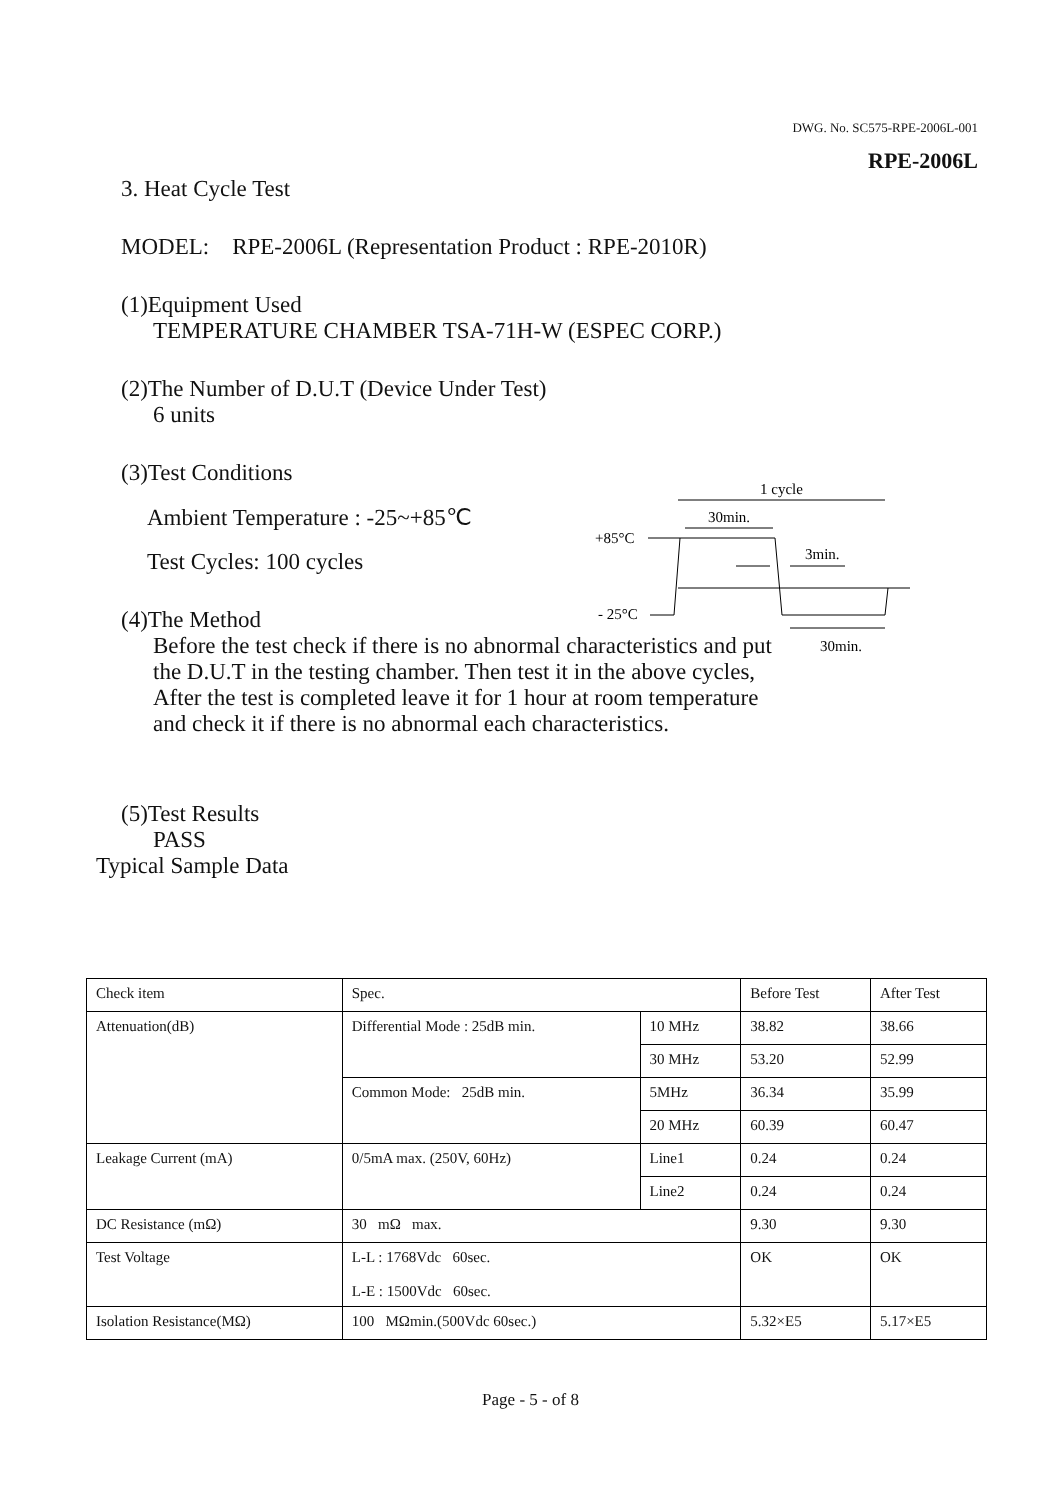DWG. No. SC575-RPE-2006L-001
RPE-2006L
3. Heat Cycle Test
MODEL: RPE-2006L (Representation Product : RPE-2010R)
(1)Equipment Used
TEMPERATURE CHAMBER TSA-71H-W (ESPEC CORP.)
(2)The Number of D.U.T (Device Under Test)
6 units
(3)Test Conditions
Ambient Temperature : -25~+85℃
Test Cycles: 100 cycles
(4)The Method
Before the test check if there is no abnormal characteristics and put
the D.U.T in the testing chamber. Then test it in the above cycles,
After the test is completed leave it for 1 hour at room temperature
and check it if there is no abnormal each characteristics.
(5)Test Results
PASS
Typical Sample Data
1 cycle
30min.
3min.
+85°C
- 25°C
30min.
| Check item | Spec. | | Before Test | After Test |
| Attenuation(dB) | Differential Mode : 25dB min. | 10 MHz | 38.82 | 38.66 |
| | | 30 MHz | 53.20 | 52.99 |
| | Common Mode: 25dB min. | 5MHz | 36.34 | 35.99 |
| | | 20 MHz | 60.39 | 60.47 |
| Leakage Current (mA) | 0/5mA max. (250V, 60Hz) | Line1 | 0.24 | 0.24 |
| | | Line2 | 0.24 | 0.24 |
| DC Resistance (mΩ) | 30 mΩ max. | | 9.30 | 9.30 |
| Test Voltage | L-L : 1768Vdc 60sec. L-E : 1500Vdc 60sec. | | OK | OK |
| Isolation Resistance(MΩ) | 100 MΩmin.(500Vdc 60sec.) | | 5.32×E5 | 5.17×E5 |
Page - 5 - of 8